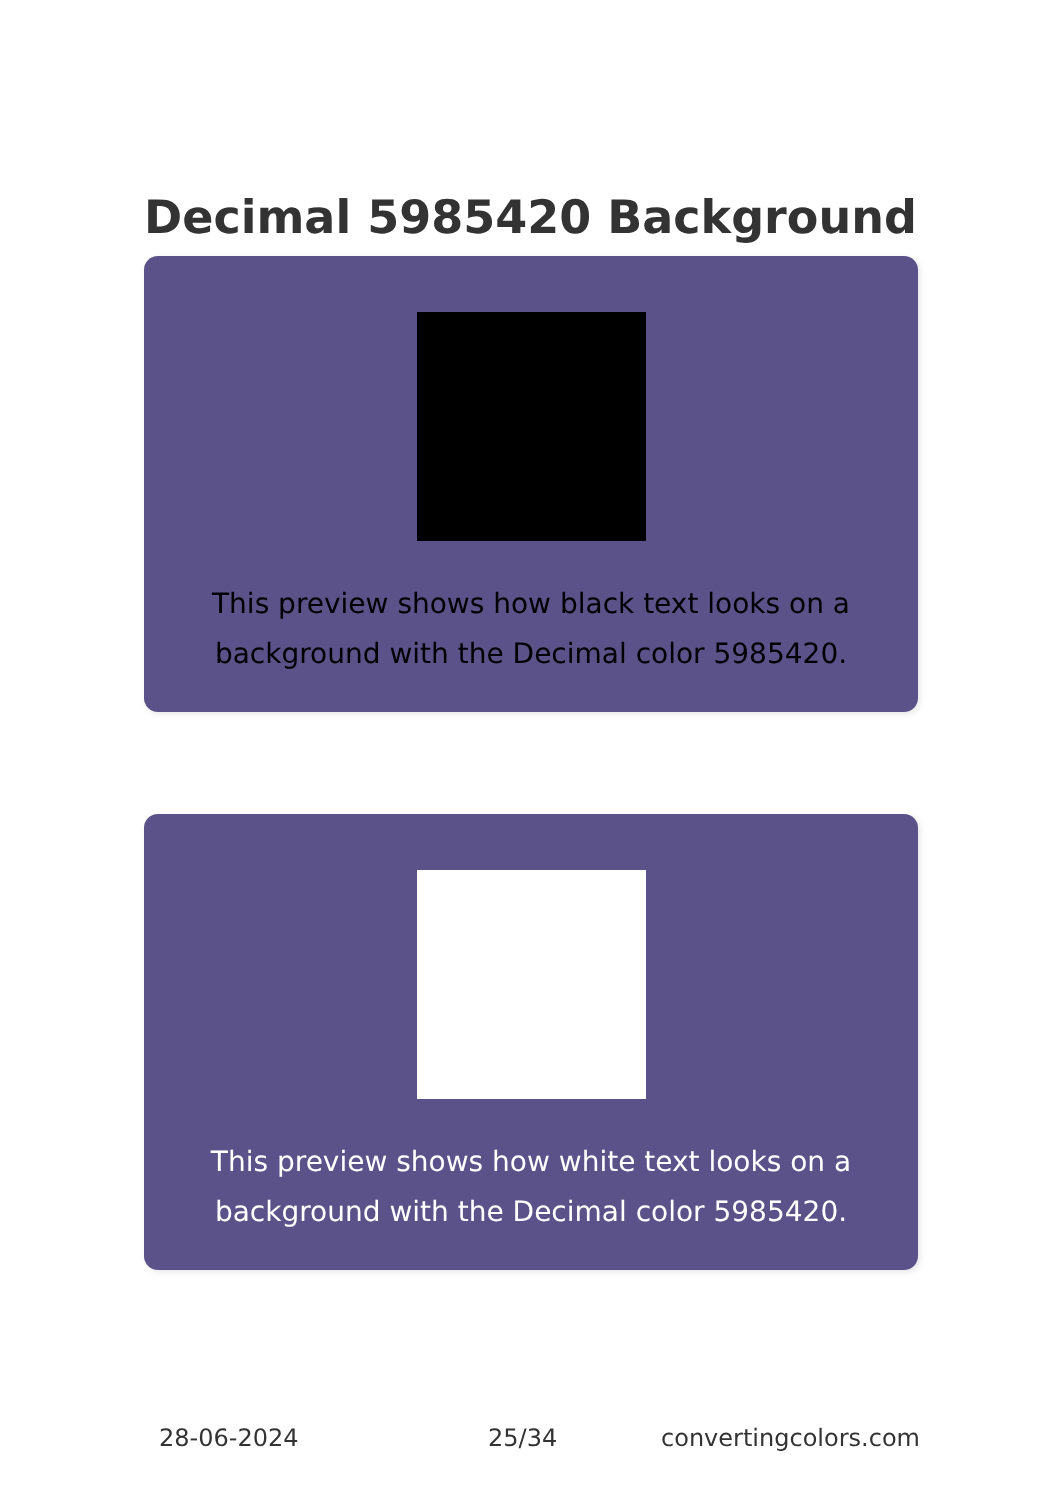Decimal 5985420 Background
This preview shows how black text looks on a
background with the Decimal color 5985420.
This preview shows how white text looks on a
background with the Decimal color 5985420.
28-06-2024 25/34 convertingcolors.com